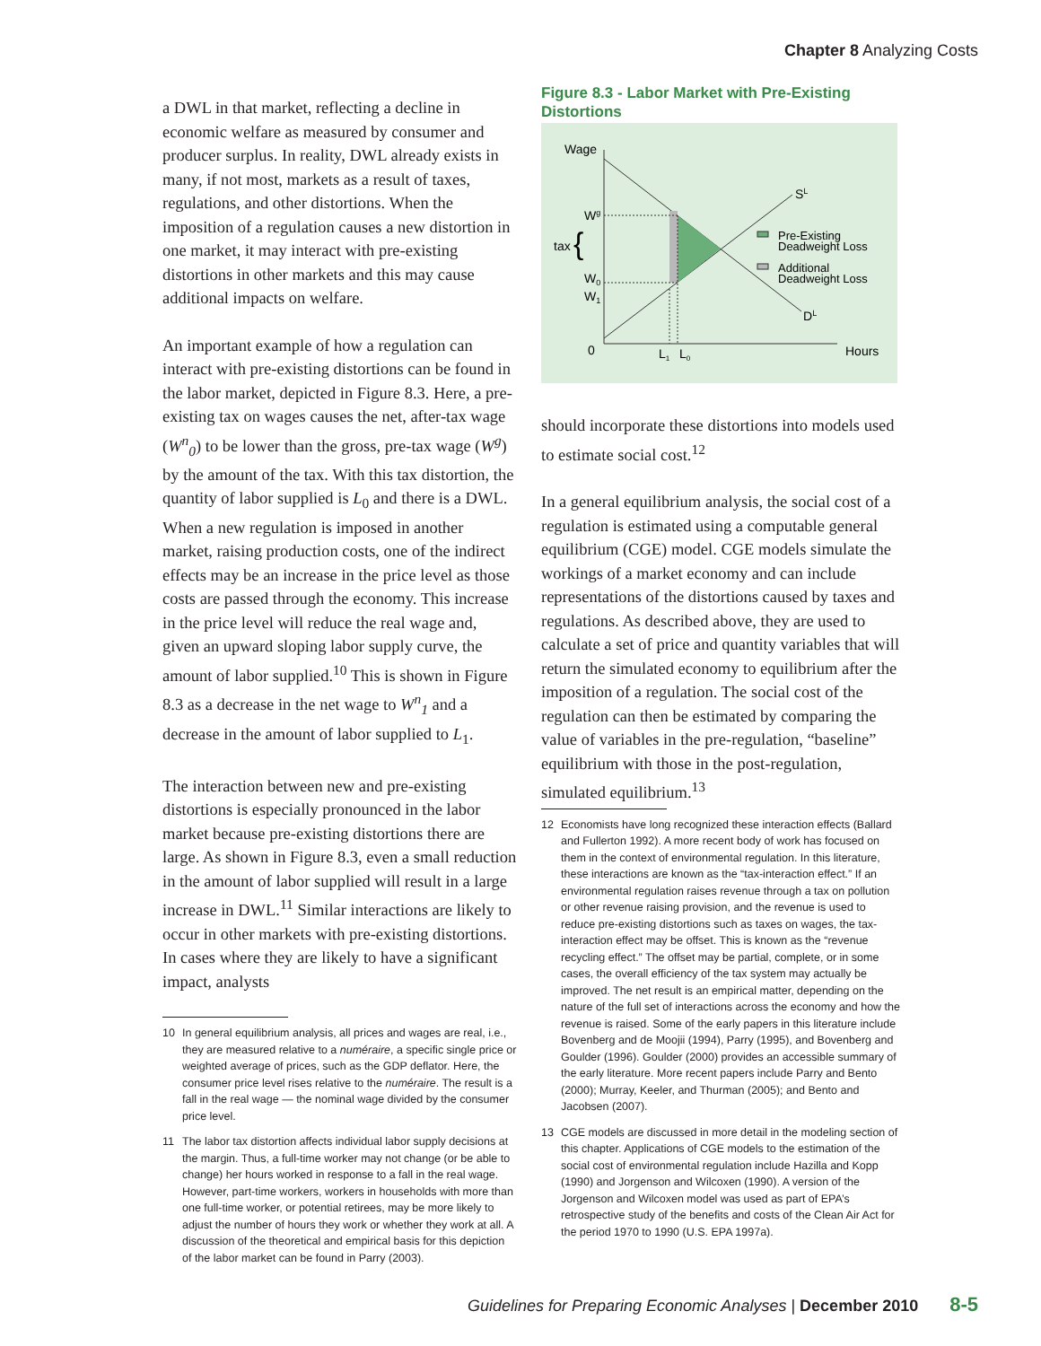Chapter 8 Analyzing Costs
a DWL in that market, reflecting a decline in economic welfare as measured by consumer and producer surplus. In reality, DWL already exists in many, if not most, markets as a result of taxes, regulations, and other distortions. When the imposition of a regulation causes a new distortion in one market, it may interact with pre-existing distortions in other markets and this may cause additional impacts on welfare.
An important example of how a regulation can interact with pre-existing distortions can be found in the labor market, depicted in Figure 8.3. Here, a pre-existing tax on wages causes the net, after-tax wage (W<sup>n</sup><sub>0</sub>) to be lower than the gross, pre-tax wage (W<sup>g</sup>) by the amount of the tax. With this tax distortion, the quantity of labor supplied is L<sub>0</sub> and there is a DWL. When a new regulation is imposed in another market, raising production costs, one of the indirect effects may be an increase in the price level as those costs are passed through the economy. This increase in the price level will reduce the real wage and, given an upward sloping labor supply curve, the amount of labor supplied.<sup>10</sup> This is shown in Figure 8.3 as a decrease in the net wage to W<sup>n</sup><sub>1</sub> and a decrease in the amount of labor supplied to L<sub>1</sub>.
The interaction between new and pre-existing distortions is especially pronounced in the labor market because pre-existing distortions there are large. As shown in Figure 8.3, even a small reduction in the amount of labor supplied will result in a large increase in DWL.<sup>11</sup> Similar interactions are likely to occur in other markets with pre-existing distortions. In cases where they are likely to have a significant impact, analysts
10 In general equilibrium analysis, all prices and wages are real, i.e., they are measured relative to a numéraire, a specific single price or weighted average of prices, such as the GDP deflator. Here, the consumer price level rises relative to the numéraire. The result is a fall in the real wage — the nominal wage divided by the consumer price level.
11 The labor tax distortion affects individual labor supply decisions at the margin. Thus, a full-time worker may not change (or be able to change) her hours worked in response to a fall in the real wage. However, part-time workers, workers in households with more than one full-time worker, or potential retirees, may be more likely to adjust the number of hours they work or whether they work at all. A discussion of the theoretical and empirical basis for this depiction of the labor market can be found in Parry (2003).
Figure 8.3 - Labor Market with Pre-Existing Distortions
Wage
SL
Wg
tax
{
W0
W1
Pre-Existing
Deadweight Loss
Additional
Deadweight Loss
DL
0
L1
L0
Hours
should incorporate these distortions into models used to estimate social cost.<sup>12</sup>
In a general equilibrium analysis, the social cost of a regulation is estimated using a computable general equilibrium (CGE) model. CGE models simulate the workings of a market economy and can include representations of the distortions caused by taxes and regulations. As described above, they are used to calculate a set of price and quantity variables that will return the simulated economy to equilibrium after the imposition of a regulation. The social cost of the regulation can then be estimated by comparing the value of variables in the pre-regulation, “baseline” equilibrium with those in the post-regulation, simulated equilibrium.<sup>13</sup>
12 Economists have long recognized these interaction effects (Ballard and Fullerton 1992). A more recent body of work has focused on them in the context of environmental regulation. In this literature, these interactions are known as the “tax-interaction effect.” If an environmental regulation raises revenue through a tax on pollution or other revenue raising provision, and the revenue is used to reduce pre-existing distortions such as taxes on wages, the tax-interaction effect may be offset. This is known as the “revenue recycling effect.” The offset may be partial, complete, or in some cases, the overall efficiency of the tax system may actually be improved. The net result is an empirical matter, depending on the nature of the full set of interactions across the economy and how the revenue is raised. Some of the early papers in this literature include Bovenberg and de Moojii (1994), Parry (1995), and Bovenberg and Goulder (1996). Goulder (2000) provides an accessible summary of the early literature. More recent papers include Parry and Bento (2000); Murray, Keeler, and Thurman (2005); and Bento and Jacobsen (2007).
13 CGE models are discussed in more detail in the modeling section of this chapter. Applications of CGE models to the estimation of the social cost of environmental regulation include Hazilla and Kopp (1990) and Jorgenson and Wilcoxen (1990). A version of the Jorgenson and Wilcoxen model was used as part of EPA’s retrospective study of the benefits and costs of the Clean Air Act for the period 1970 to 1990 (U.S. EPA 1997a).
Guidelines for Preparing Economic Analyses | December 2010 8-5